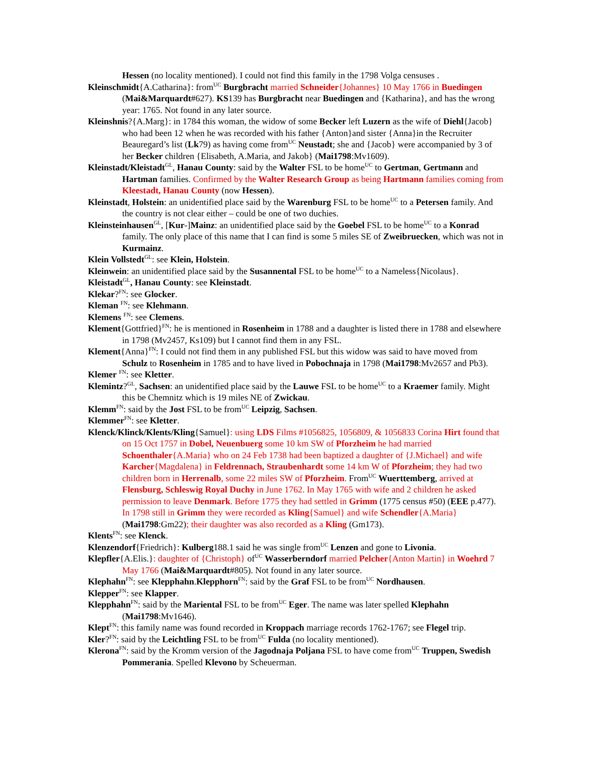Hessen (no locality mentioned). I could not find this family in the 1798 Volga censuses .
Kleinschmidt{A.Catharina}: from<sup>UC</sup> Burgbracht married Schneider{Johannes} 10 May 1766 in Buedingen (Mai&Marquardt#627). KS139 has Burgbracht near Buedingen and {Katharina}, and has the wrong year: 1765. Not found in any later source.
Kleinshnis?{A.Marg}: in 1784 this woman, the widow of some Becker left Luzern as the wife of Diehl{Jacob} who had been 12 when he was recorded with his father {Anton}and sister {Anna}in the Recruiter Beauregard’s list (Lk79) as having come from<sup>UC</sup> Neustadt; she and {Jacob} were accompanied by 3 of her Becker children {Elisabeth, A.Maria, and Jakob} (Mai1798:Mv1609).
Kleinstadt/Kleistadt<sup>GL</sup>, Hanau County: said by the Walter FSL to be home<sup>UC</sup> to Gertman, Gertmann and Hartman families. Confirmed by the Walter Research Group as being Hartmann families coming from Kleestadt, Hanau County (now Hessen).
Kleinstadt, Holstein: an unidentified place said by the Warenburg FSL to be home<sup>UC</sup> to a Petersen family. And the country is not clear either – could be one of two duchies.
Kleinsteinhausen<sup>GL</sup>, [Kur-]Mainz: an unidentified place said by the Goebel FSL to be home<sup>UC</sup> to a Konrad family. The only place of this name that I can find is some 5 miles SE of Zweibruecken, which was not in Kurmainz.
Klein Vollstedt<sup>GL</sup>: see Klein, Holstein.
Kleinwein: an unidentified place said by the Susannental FSL to be home<sup>UC</sup> to a Nameless{Nicolaus}.
Kleistadt<sup>GL</sup>, Hanau County: see Kleinstadt.
Klekar?<sup>FN</sup>: see Glocker.
Kleman <sup>FN</sup>: see Klehmann.
Klemens <sup>FN</sup>: see Clemens.
Klement{Gottfried}<sup>FN</sup>: he is mentioned in Rosenheim in 1788 and a daughter is listed there in 1788 and elsewhere in 1798 (Mv2457, Ks109) but I cannot find them in any FSL.
Klement{Anna}<sup>FN</sup>: I could not find them in any published FSL but this widow was said to have moved from Schulz to Rosenheim in 1785 and to have lived in Pobochnaja in 1798 (Mai1798:Mv2657 and Pb3).
Klemer <sup>FN</sup>: see Kletter.
Klemintz?<sup>GL</sup>, Sachsen: an unidentified place said by the Lauwe FSL to be home<sup>UC</sup> to a Kraemer family. Might this be Chemnitz which is 19 miles NE of Zwickau.
Klemm<sup>FN</sup>: said by the Jost FSL to be from<sup>UC</sup> Leipzig, Sachsen.
Klemmer<sup>FN</sup>: see Kletter.
Klenck/Klinck/Klents/Kling{Samuel}: using LDS Films #1056825, 1056809, & 1056833 Corina Hirt found that on 15 Oct 1757 in Dobel, Neuenbuerg some 10 km SW of Pforzheim he had married Schoenthaler{A.Maria} who on 24 Feb 1738 had been baptized a daughter of {J.Michael} and wife Karcher{Magdalena} in Feldrennach, Straubenhardt some 14 km W of Pforzheim; they had two children born in Herrenalb, some 22 miles SW of Pforzheim. From<sup>UC</sup> Wuerttemberg, arrived at Flensburg, Schleswig Royal Duchy in June 1762. In May 1765 with wife and 2 children he asked permission to leave Denmark. Before 1775 they had settled in Grimm (1775 census #50) (EEE p.477). In 1798 still in Grimm they were recorded as Kling{Samuel} and wife Schendler{A.Maria} (Mai1798:Gm22); their daughter was also recorded as a Kling (Gm173).
Klents<sup>FN</sup>: see Klenck.
Klenzendorf{Friedrich}: Kulberg188.1 said he was single from<sup>UC</sup> Lenzen and gone to Livonia.
Klepfler{A.Elis.}: daughter of {Christoph} of<sup>UC</sup> Wasserberndorf married Pelcher{Anton Martin} in Woehrd 7 May 1766 (Mai&Marquardt#805). Not found in any later source.
Klephahn<sup>FN</sup>: see Klepphahn.Klepphorn<sup>FN</sup>: said by the Graf FSL to be from<sup>UC</sup> Nordhausen.
Klepper<sup>FN</sup>: see Klapper.
Klepphahn<sup>FN</sup>: said by the Mariental FSL to be from<sup>UC</sup> Eger. The name was later spelled Klephahn (Mai1798:Mv1646).
Klept<sup>FN</sup>: this family name was found recorded in Kroppach marriage records 1762-1767; see Flegel trip.
Kler?<sup>FN</sup>: said by the Leichtling FSL to be from<sup>UC</sup> Fulda (no locality mentioned).
Klerona<sup>FN</sup>: said by the Kromm version of the Jagodnaja Poljana FSL to have come from<sup>UC</sup> Truppen, Swedish Pommerania. Spelled Klevono by Scheuerman.